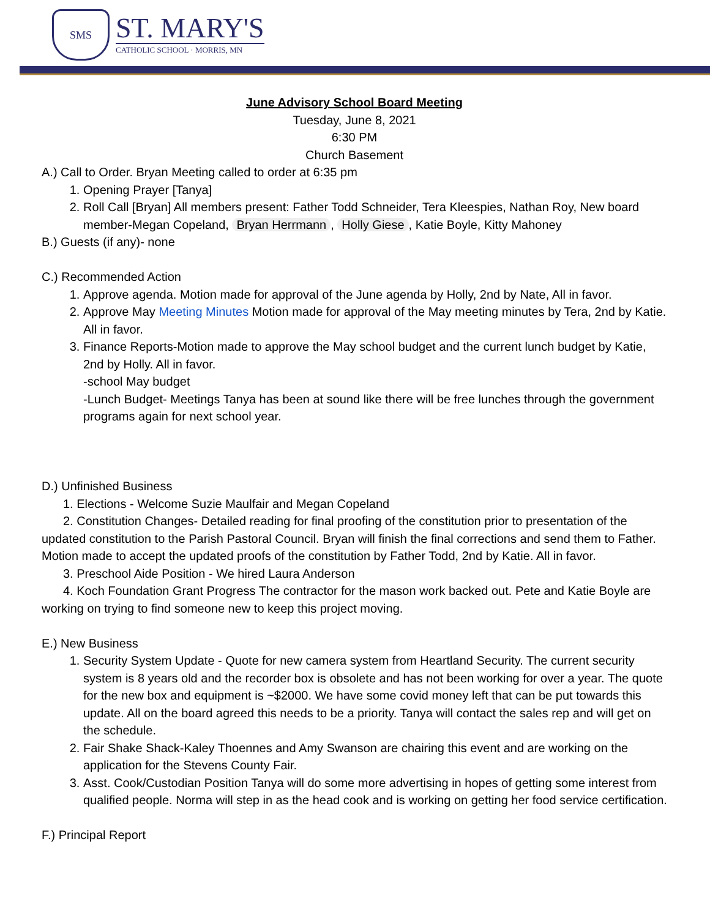SMS
ST. MARY'S
CATHOLIC SCHOOL · MORRIS, MN
June Advisory School Board Meeting
Tuesday, June 8, 2021
6:30 PM
Church Basement
A.) Call to Order. Bryan Meeting called to order at 6:35 pm
1. Opening Prayer [Tanya]
2. Roll Call [Bryan] All members present: Father Todd Schneider, Tera Kleespies, Nathan Roy, New board member-Megan Copeland, Bryan Herrmann, Holly Giese, Katie Boyle, Kitty Mahoney
B.) Guests (if any)- none
C.) Recommended Action
1. Approve agenda. Motion made for approval of the June agenda by Holly, 2nd by Nate, All in favor.
2. Approve May Meeting Minutes Motion made for approval of the May meeting minutes by Tera, 2nd by Katie. All in favor.
3. Finance Reports-Motion made to approve the May school budget and the current lunch budget by Katie, 2nd by Holly. All in favor.
-school May budget
-Lunch Budget- Meetings Tanya has been at sound like there will be free lunches through the government programs again for next school year.
D.) Unfinished Business
1. Elections - Welcome Suzie Maulfair and Megan Copeland
2. Constitution Changes- Detailed reading for final proofing of the constitution prior to presentation of the updated constitution to the Parish Pastoral Council. Bryan will finish the final corrections and send them to Father. Motion made to accept the updated proofs of the constitution by Father Todd, 2nd by Katie. All in favor.
3. Preschool Aide Position - We hired Laura Anderson
4. Koch Foundation Grant Progress The contractor for the mason work backed out. Pete and Katie Boyle are working on trying to find someone new to keep this project moving.
E.) New Business
1. Security System Update - Quote for new camera system from Heartland Security. The current security system is 8 years old and the recorder box is obsolete and has not been working for over a year. The quote for the new box and equipment is ~$2000. We have some covid money left that can be put towards this update. All on the board agreed this needs to be a priority. Tanya will contact the sales rep and will get on the schedule.
2. Fair Shake Shack-Kaley Thoennes and Amy Swanson are chairing this event and are working on the application for the Stevens County Fair.
3. Asst. Cook/Custodian Position Tanya will do some more advertising in hopes of getting some interest from qualified people. Norma will step in as the head cook and is working on getting her food service certification.
F.) Principal Report